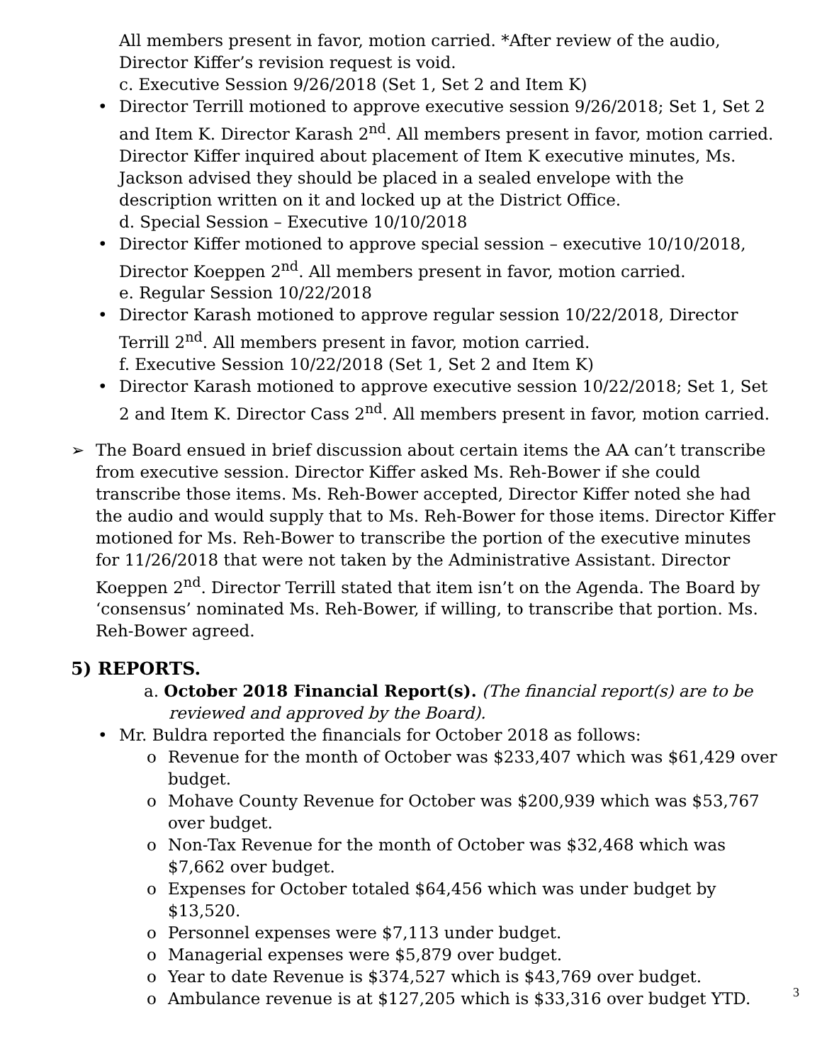All members present in favor, motion carried. *After review of the audio, Director Kiffer’s revision request is void.
c. Executive Session 9/26/2018 (Set 1, Set 2 and Item K)
Director Terrill motioned to approve executive session 9/26/2018; Set 1, Set 2 and Item K. Director Karash 2<sup>nd</sup>. All members present in favor, motion carried. Director Kiffer inquired about placement of Item K executive minutes, Ms. Jackson advised they should be placed in a sealed envelope with the description written on it and locked up at the District Office.
d. Special Session – Executive 10/10/2018
Director Kiffer motioned to approve special session – executive 10/10/2018, Director Koeppen 2<sup>nd</sup>. All members present in favor, motion carried.
e. Regular Session 10/22/2018
Director Karash motioned to approve regular session 10/22/2018, Director Terrill 2<sup>nd</sup>. All members present in favor, motion carried.
f. Executive Session 10/22/2018 (Set 1, Set 2 and Item K)
Director Karash motioned to approve executive session 10/22/2018; Set 1, Set 2 and Item K. Director Cass 2<sup>nd</sup>. All members present in favor, motion carried.
The Board ensued in brief discussion about certain items the AA can’t transcribe from executive session. Director Kiffer asked Ms. Reh-Bower if she could transcribe those items. Ms. Reh-Bower accepted, Director Kiffer noted she had the audio and would supply that to Ms. Reh-Bower for those items. Director Kiffer motioned for Ms. Reh-Bower to transcribe the portion of the executive minutes for 11/26/2018 that were not taken by the Administrative Assistant. Director Koeppen 2<sup>nd</sup>. Director Terrill stated that item isn’t on the Agenda. The Board by ‘consensus’ nominated Ms. Reh-Bower, if willing, to transcribe that portion. Ms. Reh-Bower agreed.
5) REPORTS.
a. October 2018 Financial Report(s). (The financial report(s) are to be reviewed and approved by the Board).
Mr. Buldra reported the financials for October 2018 as follows:
Revenue for the month of October was $233,407 which was $61,429 over budget.
Mohave County Revenue for October was $200,939 which was $53,767 over budget.
Non-Tax Revenue for the month of October was $32,468 which was $7,662 over budget.
Expenses for October totaled $64,456 which was under budget by $13,520.
Personnel expenses were $7,113 under budget.
Managerial expenses were $5,879 over budget.
Year to date Revenue is $374,527 which is $43,769 over budget.
Ambulance revenue is at $127,205 which is $33,316 over budget YTD.
3